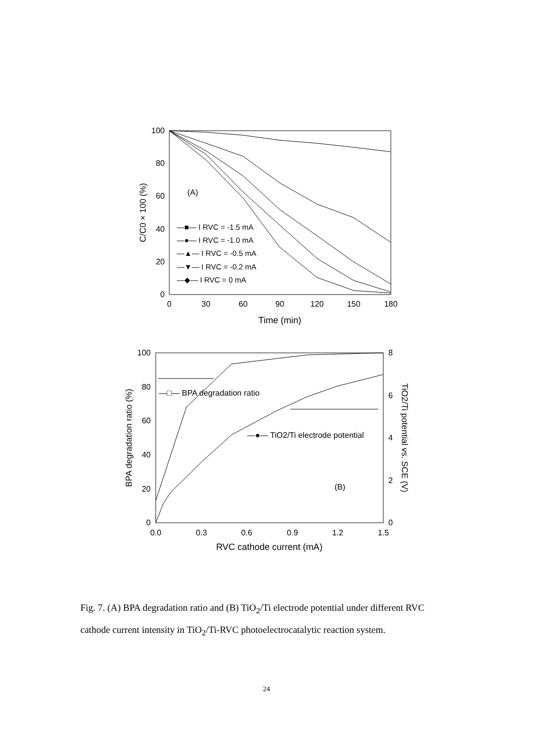100
80
60
40
20
0
0
30
60
90
120
150
180
Time (min)
C/C0 × 100 (%)
(A)
—■— I RVC = -1.5 mA
—●— I RVC = -1.0 mA
—▲— I RVC = -0.5 mA
—▼— I RVC = -0.2 mA
—◆— I RVC = 0 mA
100
80
60
40
20
0
8
6
4
2
0
0.0
0.3
0.6
0.9
1.2
1.5
RVC cathode current (mA)
BPA degradation ratio (%)
TiO2/Ti potential vs. SCE (V)
—□— BPA degradation ratio
—●— TiO2/Ti electrode potential
(B)
Fig. 7. (A) BPA degradation ratio and (B) TiO<sub>2</sub>/Ti electrode potential under different RVC cathode current intensity in TiO<sub>2</sub>/Ti-RVC photoelectrocatalytic reaction system.
24